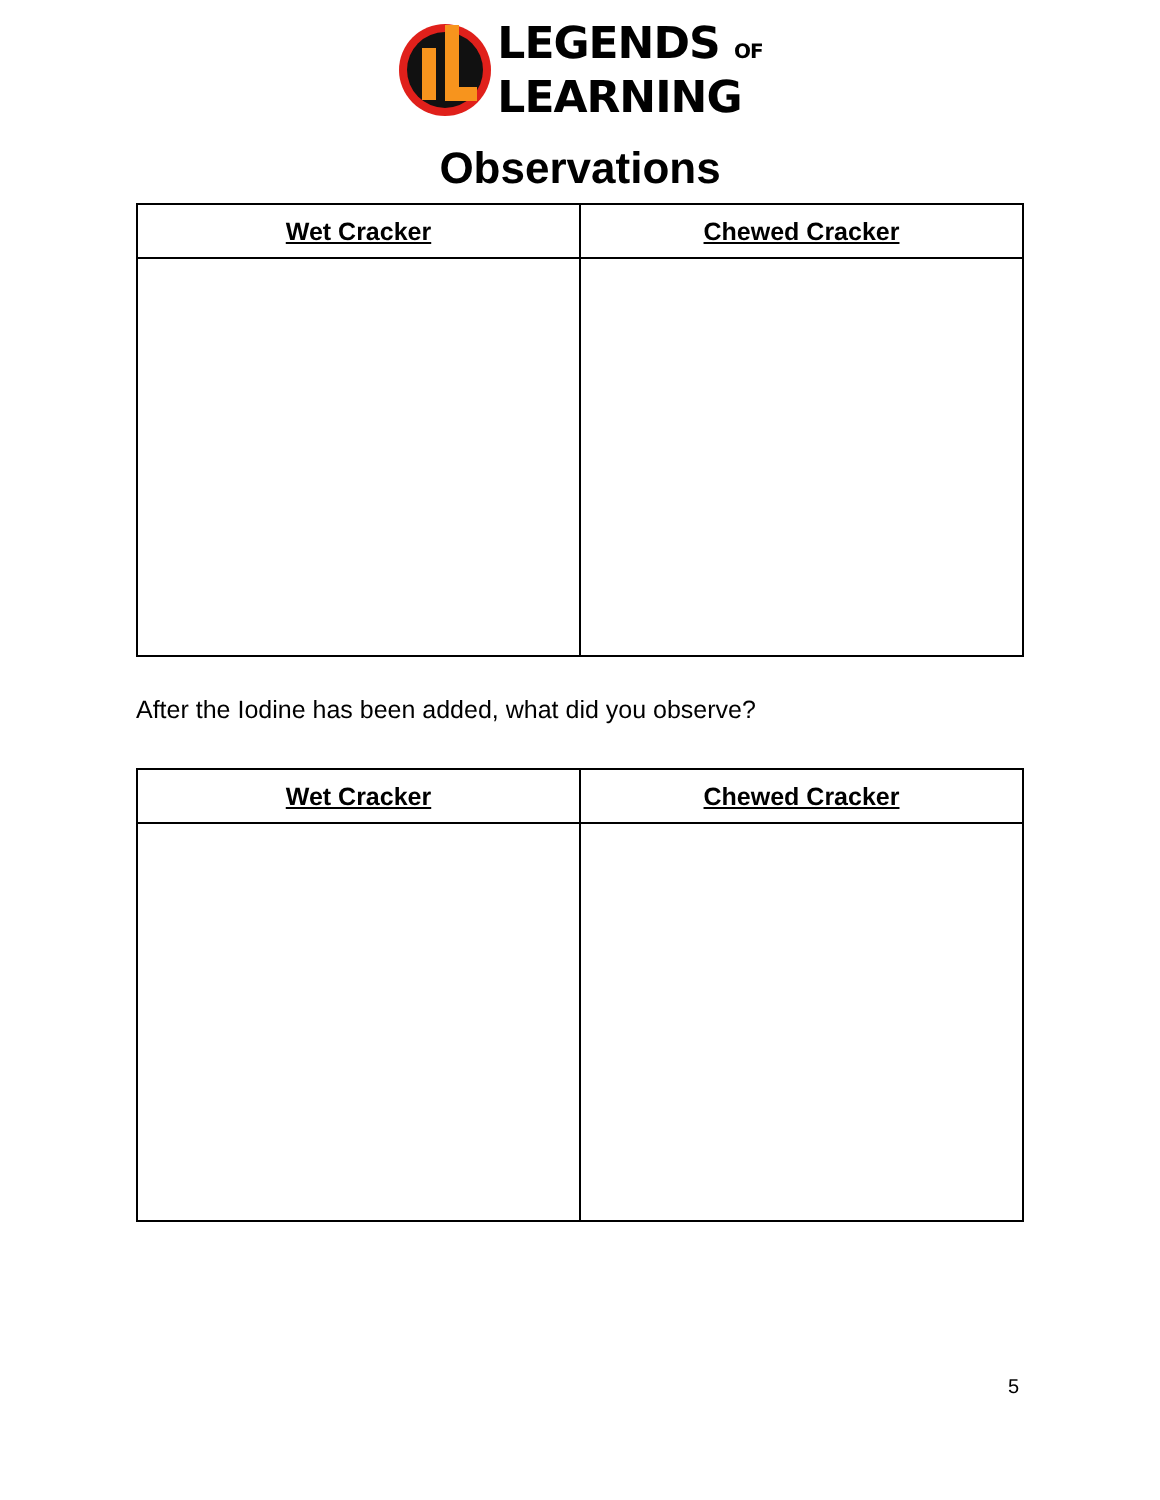LEGENDS OF
LEARNING
Observations
| Wet Cracker | Chewed Cracker |
| --- | --- |
After the Iodine has been added, what did you observe?
| Wet Cracker | Chewed Cracker |
| --- | --- |
5